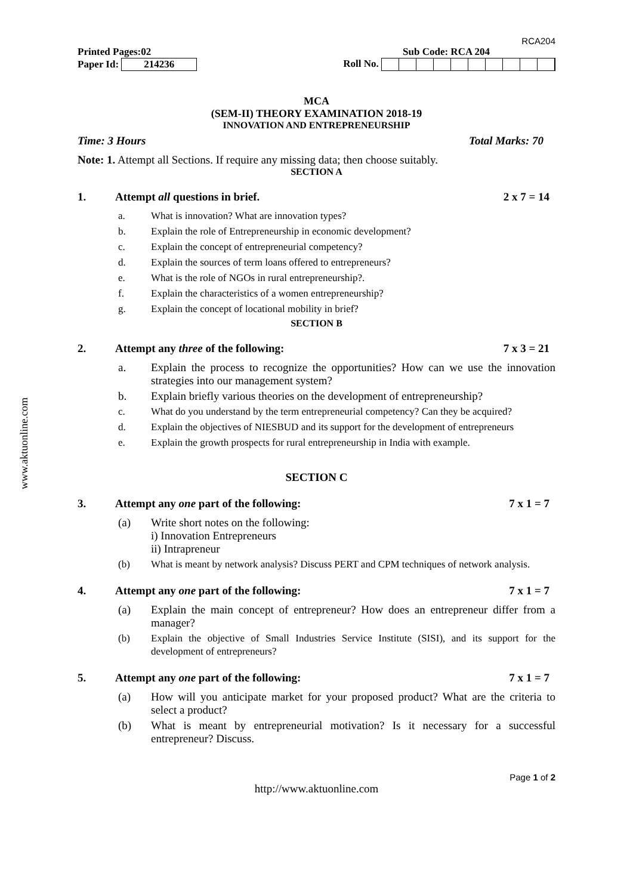www.aktuonline.com
RCA204
Printed Pages:02 Sub Code: RCA 204
Paper Id: 214236 Roll No.
MCA
(SEM-II) THEORY EXAMINATION 2018-19
INNOVATION AND ENTREPRENEURSHIP
Time: 3 Hours Total Marks: 70
Note: 1. Attempt all Sections. If require any missing data; then choose suitably.
SECTION A
1. Attempt all questions in brief. 2 x 7 = 14
a. What is innovation? What are innovation types?
b. Explain the role of Entrepreneurship in economic development?
c. Explain the concept of entrepreneurial competency?
d. Explain the sources of term loans offered to entrepreneurs?
e. What is the role of NGOs in rural entrepreneurship?.
f. Explain the characteristics of a women entrepreneurship?
g. Explain the concept of locational mobility in brief?
SECTION B
2. Attempt any three of the following: 7 x 3 = 21
a. Explain the process to recognize the opportunities? How can we use the innovation strategies into our management system?
b. Explain briefly various theories on the development of entrepreneurship?
c. What do you understand by the term entrepreneurial competency? Can they be acquired?
d. Explain the objectives of NIESBUD and its support for the development of entrepreneurs
e. Explain the growth prospects for rural entrepreneurship in India with example.
SECTION C
3. Attempt any one part of the following: 7 x 1 = 7
(a) Write short notes on the following:
i) Innovation Entrepreneurs
ii) Intrapreneur
(b) What is meant by network analysis? Discuss PERT and CPM techniques of network analysis.
4. Attempt any one part of the following: 7 x 1 = 7
(a) Explain the main concept of entrepreneur? How does an entrepreneur differ from a manager?
(b) Explain the objective of Small Industries Service Institute (SISI), and its support for the development of entrepreneurs?
5. Attempt any one part of the following: 7 x 1 = 7
(a) How will you anticipate market for your proposed product? What are the criteria to select a product?
(b) What is meant by entrepreneurial motivation? Is it necessary for a successful entrepreneur? Discuss.
Page 1 of 2
http://www.aktuonline.com